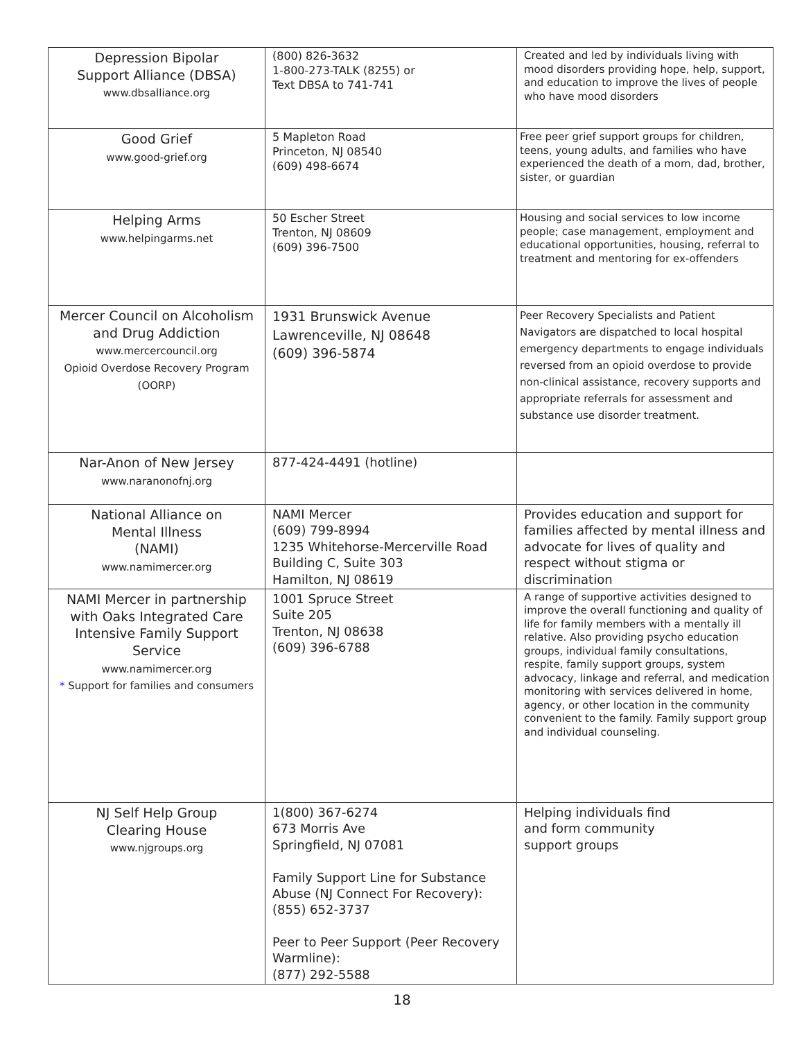| Depression Bipolar Support Alliance (DBSA) www.dbsalliance.org | (800) 826-3632 1-800-273-TALK (8255) or Text DBSA to 741-741 | Created and led by individuals living with mood disorders providing hope, help, support, and education to improve the lives of people who have mood disorders |
| Good Grief www.good-grief.org | 5 Mapleton Road Princeton, NJ 08540 (609) 498-6674 | Free peer grief support groups for children, teens, young adults, and families who have experienced the death of a mom, dad, brother, sister, or guardian |
| Helping Arms www.helpingarms.net | 50 Escher Street Trenton, NJ 08609 (609) 396-7500 | Housing and social services to low income people; case management, employment and educational opportunities, housing, referral to treatment and mentoring for ex-offenders |
| Mercer Council on Alcoholism and Drug Addiction www.mercercouncil.org Opioid Overdose Recovery Program (OORP) | 1931 Brunswick Avenue Lawrenceville, NJ 08648 (609) 396-5874 | Peer Recovery Specialists and Patient Navigators are dispatched to local hospital emergency departments to engage individuals reversed from an opioid overdose to provide non-clinical assistance, recovery supports and appropriate referrals for assessment and substance use disorder treatment. |
| Nar-Anon of New Jersey www.naranonofnj.org | 877-424-4491 (hotline) | |
| National Alliance on Mental Illness (NAMI) www.namimercer.org | NAMI Mercer (609) 799-8994 1235 Whitehorse-Mercerville Road Building C, Suite 303 Hamilton, NJ 08619 | Provides education and support for families affected by mental illness and advocate for lives of quality and respect without stigma or discrimination |
| NAMI Mercer in partnership with Oaks Integrated Care Intensive Family Support Service www.namimercer.org * Support for families and consumers | 1001 Spruce Street Suite 205 Trenton, NJ 08638 (609) 396-6788 | A range of supportive activities designed to improve the overall functioning and quality of life for family members with a mentally ill relative. Also providing psycho education groups, individual family consultations, respite, family support groups, system advocacy, linkage and referral, and medication monitoring with services delivered in home, agency, or other location in the community convenient to the family. Family support group and individual counseling. |
| NJ Self Help Group Clearing House www.njgroups.org | 1(800) 367-6274 673 Morris Ave Springfield, NJ 07081 Family Support Line for Substance Abuse (NJ Connect For Recovery): (855) 652-3737 Peer to Peer Support (Peer Recovery Warmline): (877) 292-5588 | Helping individuals find and form community support groups |
18